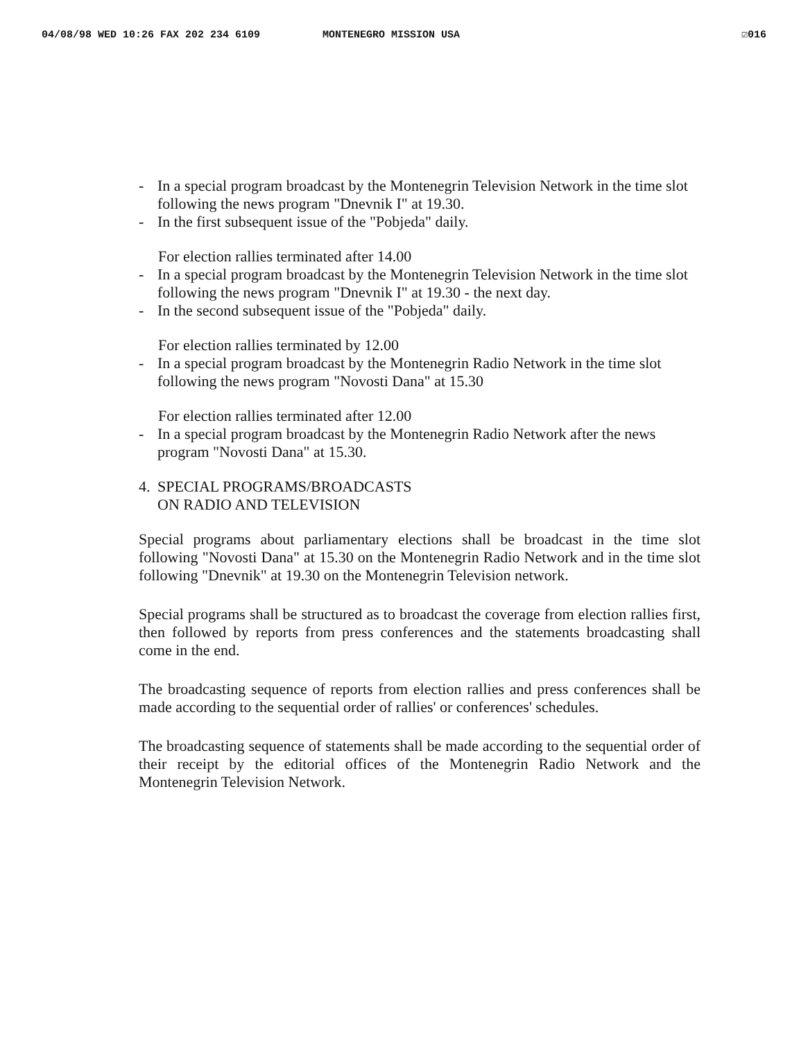04/08/98 WED 10:26 FAX 202 234 6109 MONTENEGRO MISSION USA ☑016
- In a special program broadcast by the Montenegrin Television Network in the time slot following the news program "Dnevnik I" at 19.30.
- In the first subsequent issue of the "Pobjeda" daily.
For election rallies terminated after 14.00
- In a special program broadcast by the Montenegrin Television Network in the time slot following the news program "Dnevnik I" at 19.30 - the next day.
- In the second subsequent issue of the "Pobjeda" daily.
For election rallies terminated by 12.00
- In a special program broadcast by the Montenegrin Radio Network in the time slot following the news program "Novosti Dana" at 15.30
For election rallies terminated after 12.00
- In a special program broadcast by the Montenegrin Radio Network after the news program "Novosti Dana" at 15.30.
4. SPECIAL PROGRAMS/BROADCASTS
ON RADIO AND TELEVISION
Special programs about parliamentary elections shall be broadcast in the time slot following "Novosti Dana" at 15.30 on the Montenegrin Radio Network and in the time slot following "Dnevnik" at 19.30 on the Montenegrin Television network.
Special programs shall be structured as to broadcast the coverage from election rallies first, then followed by reports from press conferences and the statements broadcasting shall come in the end.
The broadcasting sequence of reports from election rallies and press conferences shall be made according to the sequential order of rallies' or conferences' schedules.
The broadcasting sequence of statements shall be made according to the sequential order of their receipt by the editorial offices of the Montenegrin Radio Network and the Montenegrin Television Network.